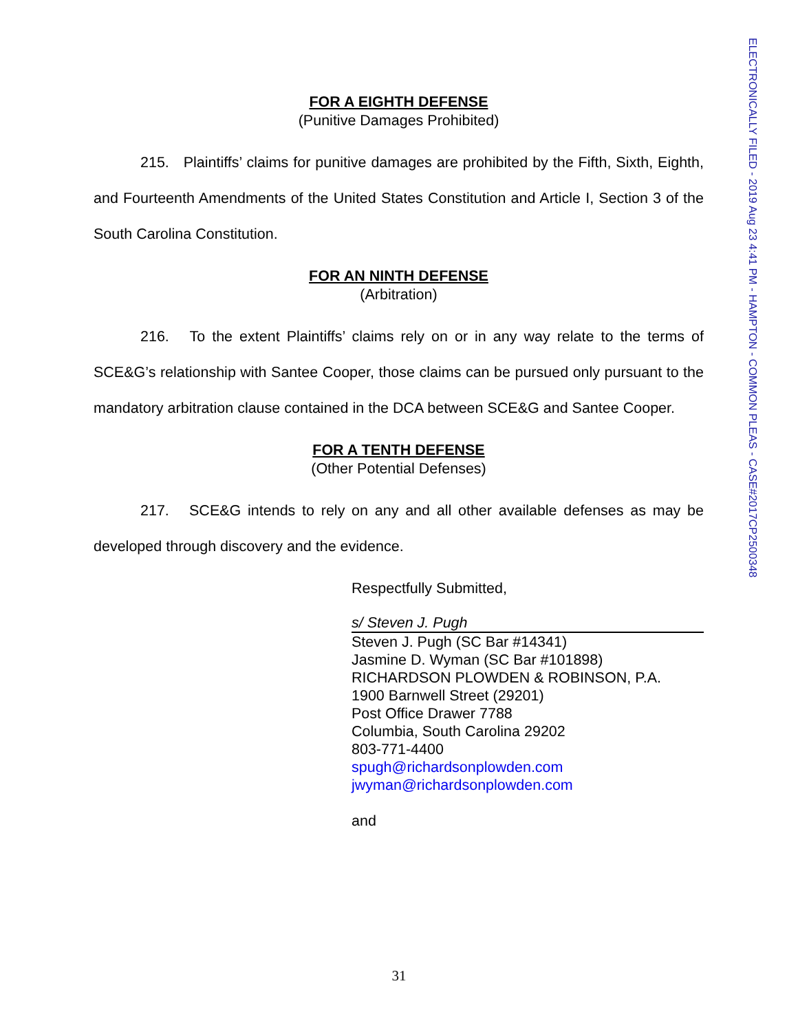ELECTRONICALLY FILED - 2019 Aug 23 4:41 PM - HAMPTON - COMMON PLEAS - CASE#2017CP2500348
FOR A EIGHTH DEFENSE
(Punitive Damages Prohibited)
215. Plaintiffs’ claims for punitive damages are prohibited by the Fifth, Sixth, Eighth, and Fourteenth Amendments of the United States Constitution and Article I, Section 3 of the South Carolina Constitution.
FOR AN NINTH DEFENSE
(Arbitration)
216. To the extent Plaintiffs’ claims rely on or in any way relate to the terms of SCE&G’s relationship with Santee Cooper, those claims can be pursued only pursuant to the mandatory arbitration clause contained in the DCA between SCE&G and Santee Cooper.
FOR A TENTH DEFENSE
(Other Potential Defenses)
217. SCE&G intends to rely on any and all other available defenses as may be developed through discovery and the evidence.
Respectfully Submitted,
s/ Steven J. Pugh
Steven J. Pugh (SC Bar #14341)
Jasmine D. Wyman (SC Bar #101898)
RICHARDSON PLOWDEN & ROBINSON, P.A.
1900 Barnwell Street (29201)
Post Office Drawer 7788
Columbia, South Carolina 29202
803-771-4400
spugh@richardsonplowden.com
jwyman@richardsonplowden.com
and
31